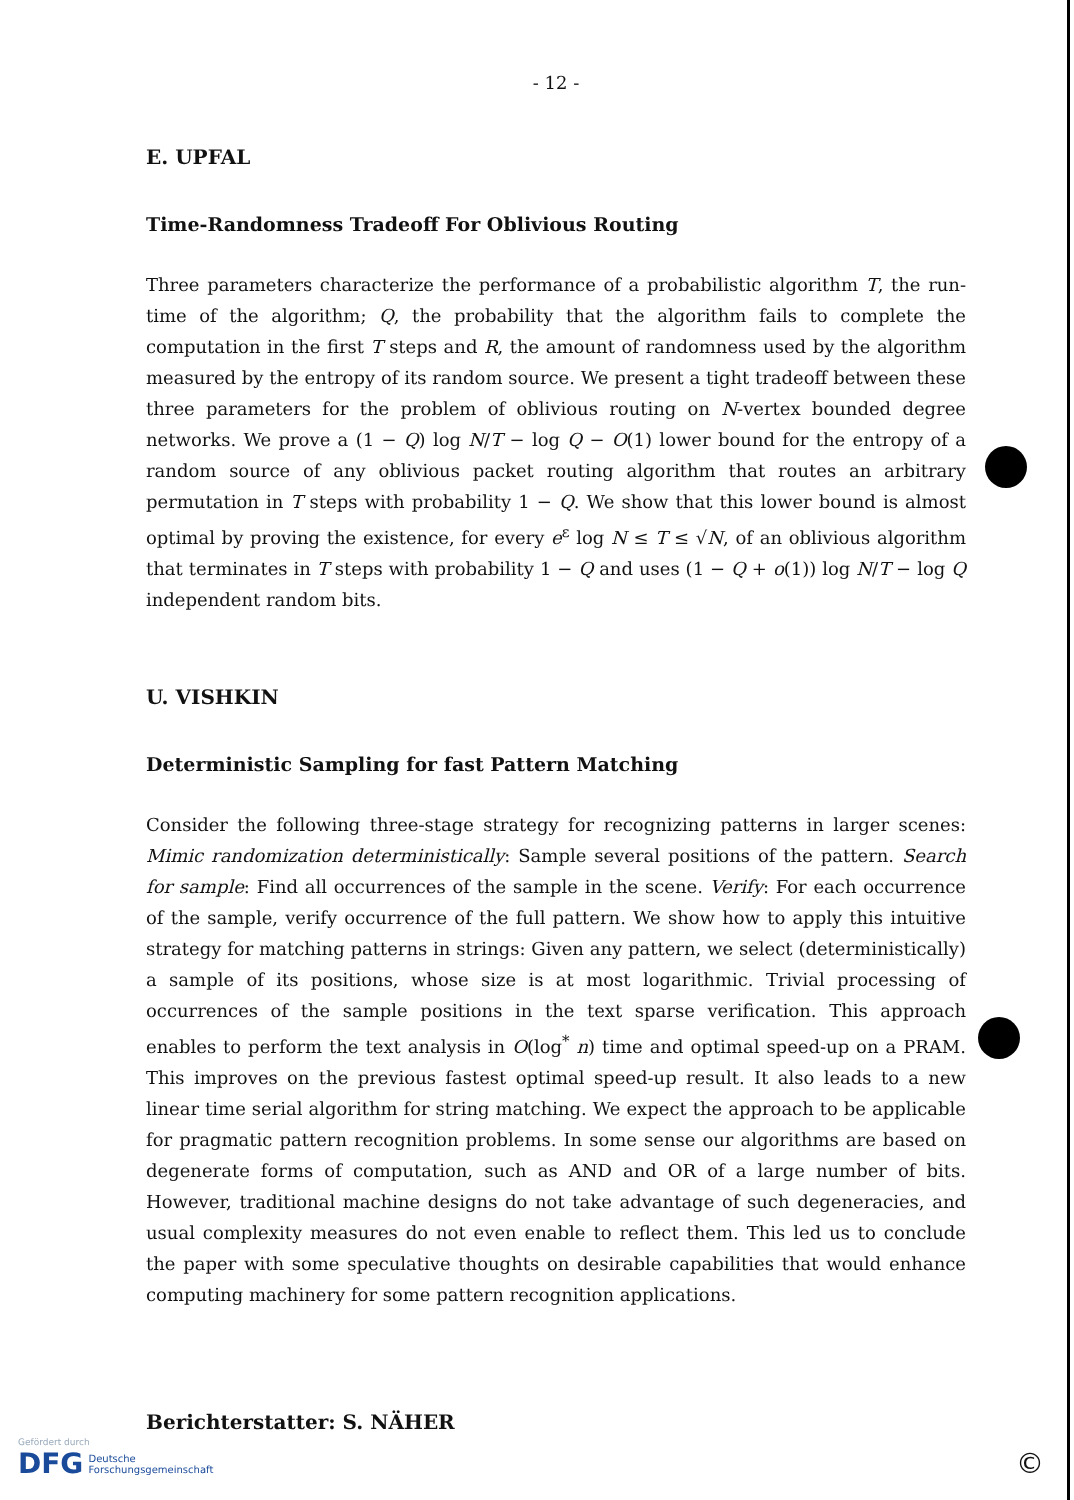- 12 -
E. UPFAL
Time-Randomness Tradeoff For Oblivious Routing
Three parameters characterize the performance of a probabilistic algorithm T, the run-time of the algorithm; Q, the probability that the algorithm fails to complete the computation in the first T steps and R, the amount of randomness used by the algorithm measured by the entropy of its random source. We present a tight tradeoff between these three parameters for the problem of oblivious routing on N-vertex bounded degree networks. We prove a (1 − Q) log N/T − log Q − O(1) lower bound for the entropy of a random source of any oblivious packet routing algorithm that routes an arbitrary permutation in T steps with probability 1 − Q. We show that this lower bound is almost optimal by proving the existence, for every e<sup>ε</sup> log N ≤ T ≤ √N, of an oblivious algorithm that terminates in T steps with probability 1 − Q and uses (1 − Q + o(1)) log N/T − log Q independent random bits.
U. VISHKIN
Deterministic Sampling for fast Pattern Matching
Consider the following three-stage strategy for recognizing patterns in larger scenes: Mimic randomization deterministically: Sample several positions of the pattern. Search for sample: Find all occurrences of the sample in the scene. Verify: For each occurrence of the sample, verify occurrence of the full pattern. We show how to apply this intuitive strategy for matching patterns in strings: Given any pattern, we select (deterministically) a sample of its positions, whose size is at most logarithmic. Trivial processing of occurrences of the sample positions in the text sparse verification. This approach enables to perform the text analysis in O(log<sup>*</sup> n) time and optimal speed-up on a PRAM. This improves on the previous fastest optimal speed-up result. It also leads to a new linear time serial algorithm for string matching. We expect the approach to be applicable for pragmatic pattern recognition problems. In some sense our algorithms are based on degenerate forms of computation, such as AND and OR of a large number of bits. However, traditional machine designs do not take advantage of such degeneracies, and usual complexity measures do not even enable to reflect them. This led us to conclude the paper with some speculative thoughts on desirable capabilities that would enhance computing machinery for some pattern recognition applications.
Berichterstatter: S. NÄHER
Gefördert durch
DFG Deutsche
Forschungsgemeinschaft
©